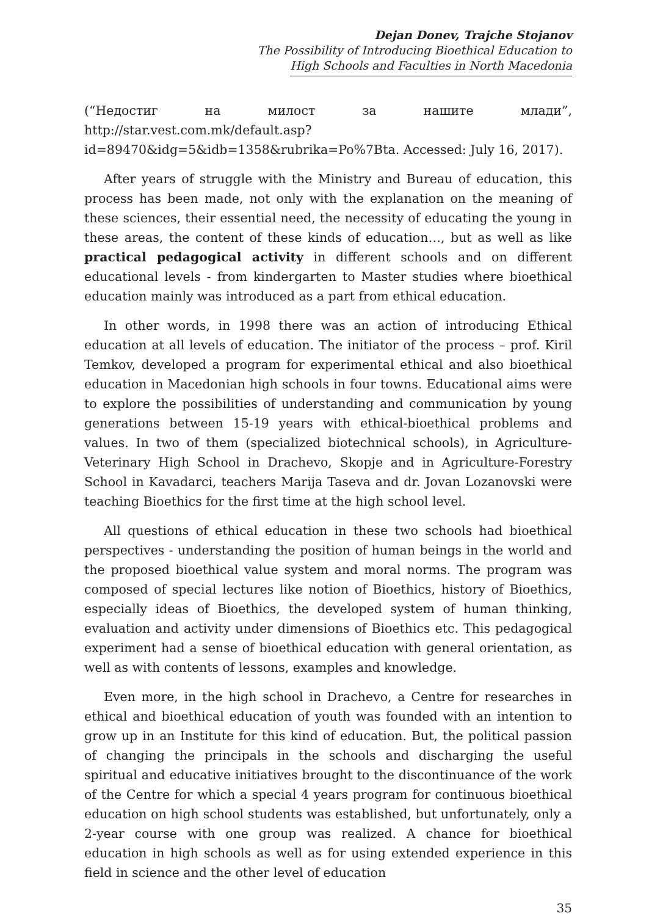Dejan Donev, Trajche Stojanov
The Possibility of Introducing Bioethical Education to
High Schools and Faculties in North Macedonia
(“Недостиг на милост за нашите млади”, http://star.vest.com.mk/default.asp?id=89470&idg=5&idb=1358&rubrika=Po%7Bta. Accessed: July 16, 2017).
After years of struggle with the Ministry and Bureau of education, this process has been made, not only with the explanation on the meaning of these sciences, their essential need, the necessity of educating the young in these areas, the content of these kinds of education…, but as well as like practical pedagogical activity in different schools and on different educational levels - from kindergarten to Master studies where bioethical education mainly was introduced as a part from ethical education.
In other words, in 1998 there was an action of introducing Ethical education at all levels of education. The initiator of the process – prof. Kiril Temkov, developed a program for experimental ethical and also bioethical education in Macedonian high schools in four towns. Educational aims were to explore the possibilities of understanding and communication by young generations between 15-19 years with ethical-bioethical problems and values. In two of them (specialized biotechnical schools), in Agriculture-Veterinary High School in Drachevo, Skopje and in Agriculture-Forestry School in Kavadarci, teachers Marija Taseva and dr. Jovan Lozanovski were teaching Bioethics for the first time at the high school level.
All questions of ethical education in these two schools had bioethical perspectives - understanding the position of human beings in the world and the proposed bioethical value system and moral norms. The program was composed of special lectures like notion of Bioethics, history of Bioethics, especially ideas of Bioethics, the developed system of human thinking, evaluation and activity under dimensions of Bioethics etc. This pedagogical experiment had a sense of bioethical education with general orientation, as well as with contents of lessons, examples and knowledge.
Even more, in the high school in Drachevo, a Centre for researches in ethical and bioethical education of youth was founded with an intention to grow up in an Institute for this kind of education. But, the political passion of changing the principals in the schools and discharging the useful spiritual and educative initiatives brought to the discontinuance of the work of the Centre for which a special 4 years program for continuous bioethical education on high school students was established, but unfortunately, only a 2-year course with one group was realized. A chance for bioethical education in high schools as well as for using extended experience in this field in science and the other level of education
35